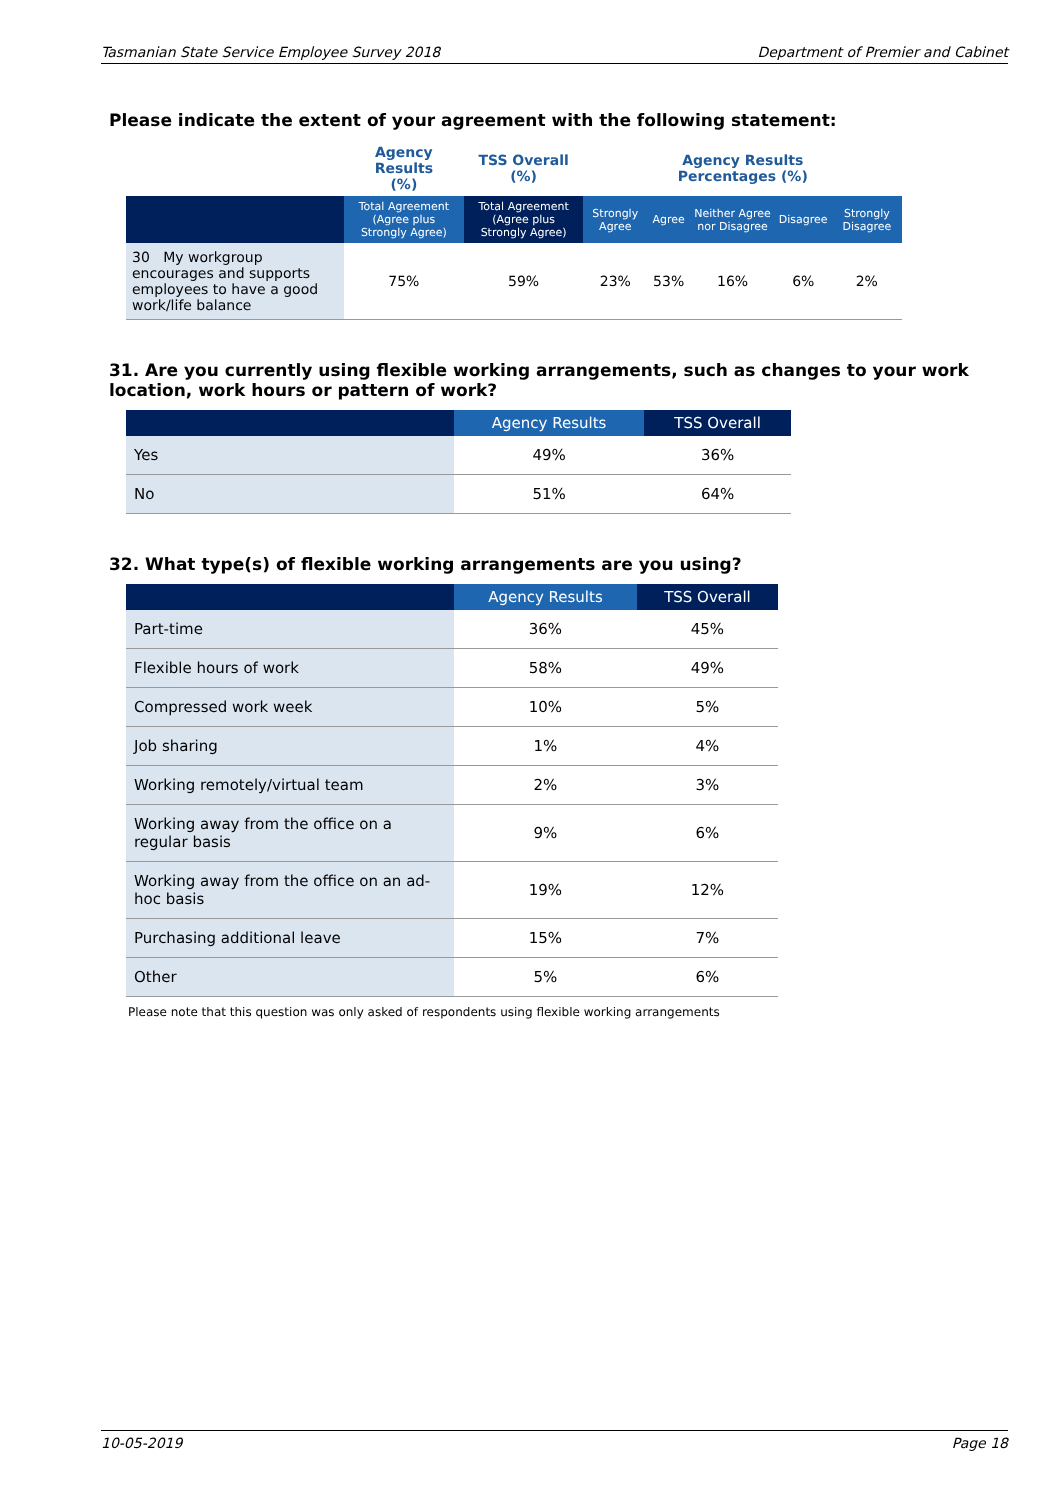Tasmanian State Service Employee Survey 2018 Department of Premier and Cabinet
Please indicate the extent of your agreement with the following statement:
| | Agency Results (%) | TSS Overall (%) | Agency Results Percentages (%) | | | | |
| --- | --- | --- | --- | --- | --- | --- | --- |
| | Total Agreement (Agree plus Strongly Agree) | Total Agreement (Agree plus Strongly Agree) | Strongly Agree | Agree | Neither Agree nor Disagree | Disagree | Strongly Disagree |
| 30 My workgroup encourages and supports employees to have a good work/life balance | 75% | 59% | 23% | 53% | 16% | 6% | 2% |
31. Are you currently using flexible working arrangements, such as changes to your work location, work hours or pattern of work?
| | Agency Results | TSS Overall |
| --- | --- | --- |
| Yes | 49% | 36% |
| No | 51% | 64% |
32. What type(s) of flexible working arrangements are you using?
| | Agency Results | TSS Overall |
| --- | --- | --- |
| Part-time | 36% | 45% |
| Flexible hours of work | 58% | 49% |
| Compressed work week | 10% | 5% |
| Job sharing | 1% | 4% |
| Working remotely/virtual team | 2% | 3% |
| Working away from the office on a regular basis | 9% | 6% |
| Working away from the office on an ad-hoc basis | 19% | 12% |
| Purchasing additional leave | 15% | 7% |
| Other | 5% | 6% |
Please note that this question was only asked of respondents using flexible working arrangements
10-05-2019 Page 18